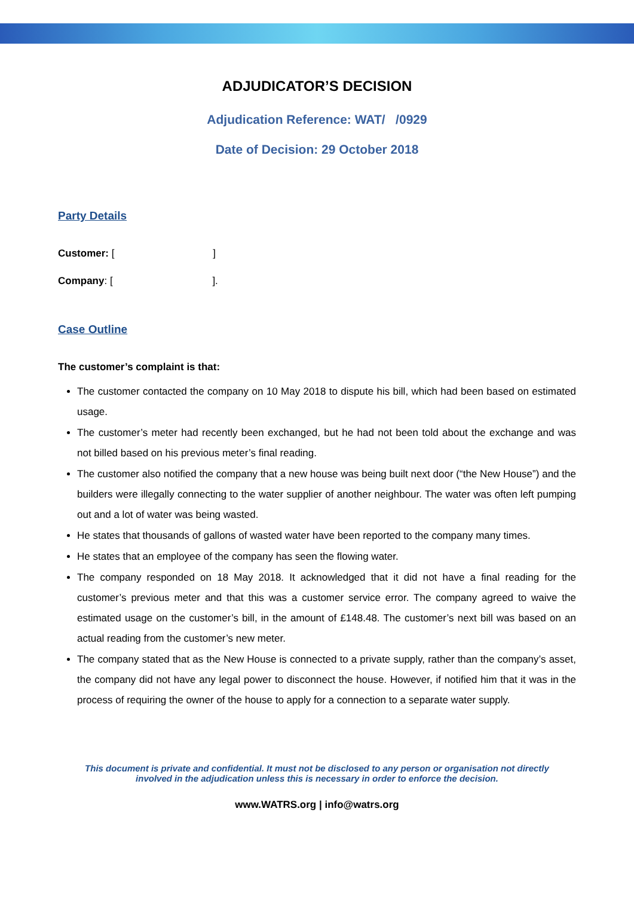ADJUDICATOR’S DECISION
Adjudication Reference: WAT/ /0929
Date of Decision: 29 October 2018
Party Details
Customer: [ ]
Company: [ ].
Case Outline
The customer’s complaint is that:
The customer contacted the company on 10 May 2018 to dispute his bill, which had been based on estimated usage.
The customer’s meter had recently been exchanged, but he had not been told about the exchange and was not billed based on his previous meter’s final reading.
The customer also notified the company that a new house was being built next door (“the New House”) and the builders were illegally connecting to the water supplier of another neighbour. The water was often left pumping out and a lot of water was being wasted.
He states that thousands of gallons of wasted water have been reported to the company many times.
He states that an employee of the company has seen the flowing water.
The company responded on 18 May 2018. It acknowledged that it did not have a final reading for the customer’s previous meter and that this was a customer service error. The company agreed to waive the estimated usage on the customer’s bill, in the amount of £148.48. The customer’s next bill was based on an actual reading from the customer’s new meter.
The company stated that as the New House is connected to a private supply, rather than the company’s asset, the company did not have any legal power to disconnect the house. However, if notified him that it was in the process of requiring the owner of the house to apply for a connection to a separate water supply.
This document is private and confidential. It must not be disclosed to any person or organisation not directly
involved in the adjudication unless this is necessary in order to enforce the decision.
www.WATRS.org | info@watrs.org